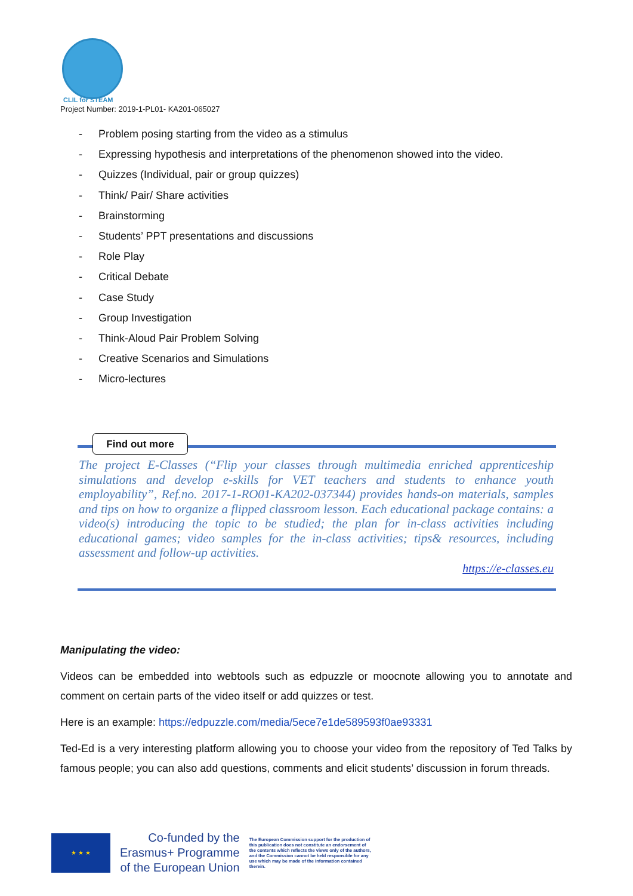CLIL for STEAM
Project Number: 2019-1-PL01- KA201-065027
- Problem posing starting from the video as a stimulus
- Expressing hypothesis and interpretations of the phenomenon showed into the video.
- Quizzes (Individual, pair or group quizzes)
- Think/ Pair/ Share activities
- Brainstorming
- Students’ PPT presentations and discussions
- Role Play
- Critical Debate
- Case Study
- Group Investigation
- Think-Aloud Pair Problem Solving
- Creative Scenarios and Simulations
- Micro-lectures
Find out more
The project E-Classes (“Flip your classes through multimedia enriched apprenticeship simulations and develop e-skills for VET teachers and students to enhance youth employability”, Ref.no. 2017-1-RO01-KA202-037344) provides hands-on materials, samples and tips on how to organize a flipped classroom lesson. Each educational package contains: a video(s) introducing the topic to be studied; the plan for in-class activities including educational games; video samples for the in-class activities; tips& resources, including assessment and follow-up activities.
https://e-classes.eu
Manipulating the video:
Videos can be embedded into webtools such as edpuzzle or moocnote allowing you to annotate and comment on certain parts of the video itself or add quizzes or test.
Here is an example: https://edpuzzle.com/media/5ece7e1de589593f0ae93331
Ted-Ed is a very interesting platform allowing you to choose your video from the repository of Ted Talks by famous people; you can also add questions, comments and elicit students’ discussion in forum threads.
★ ★ ★
Co-funded by the
Erasmus+ Programme
of the European Union
The European Commission support for the production of this publication does not constitute an endorsement of the contents which reflects the views only of the authors, and the Commission cannot be held responsible for any use which may be made of the information contained therein.